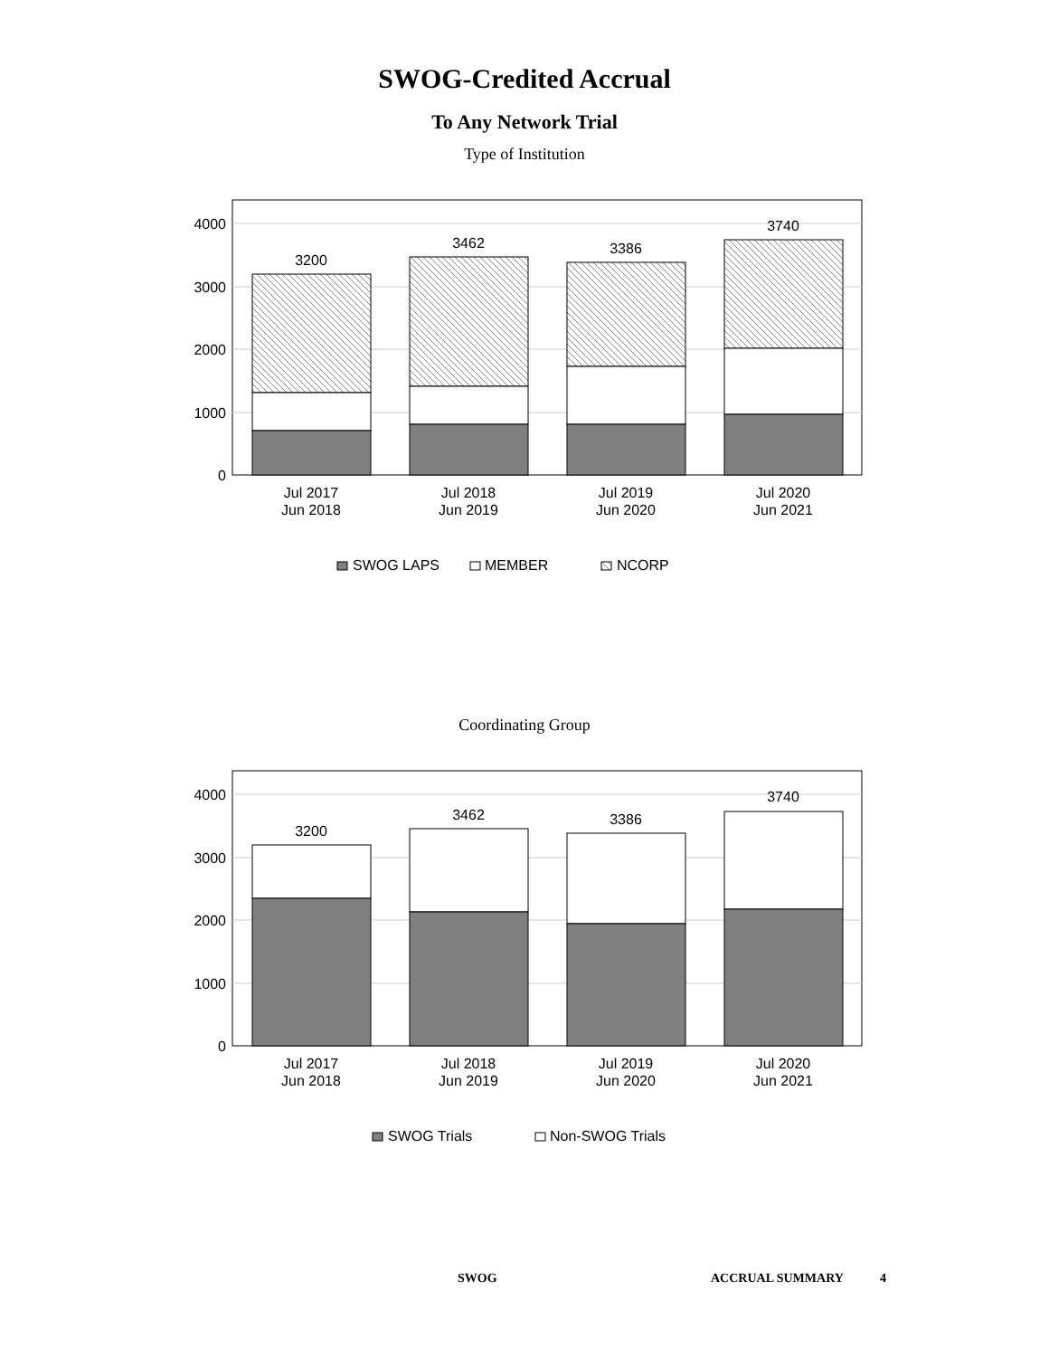SWOG-Credited Accrual
To Any Network Trial
Type of Institution
4000
3000
2000
1000
0
3200
3462
3386
3740
Jul 2017
Jun 2018
Jul 2018
Jun 2019
Jul 2019
Jun 2020
Jul 2020
Jun 2021
SWOG LAPS
MEMBER
NCORP
Coordinating Group
4000
3000
2000
1000
0
3200
3462
3386
3740
Jul 2017
Jun 2018
Jul 2018
Jun 2019
Jul 2019
Jun 2020
Jul 2020
Jun 2021
SWOG Trials
Non-SWOG Trials
SWOG ACCRUAL SUMMARY 4